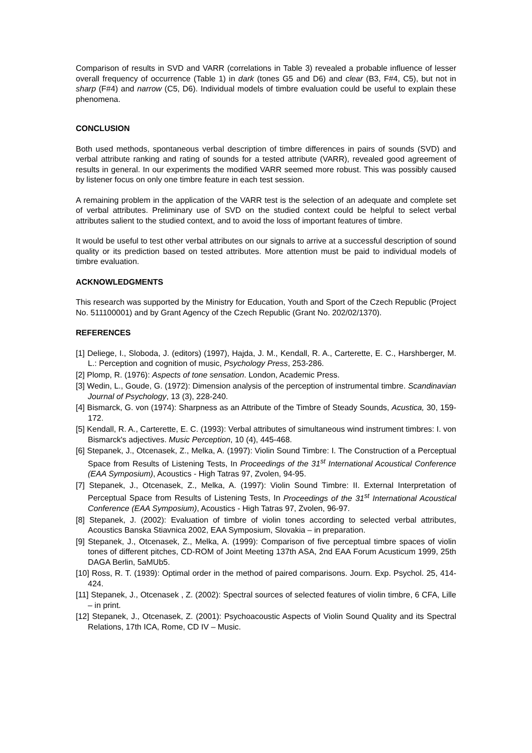Comparison of results in SVD and VARR (correlations in Table 3) revealed a probable influence of lesser overall frequency of occurrence (Table 1) in dark (tones G5 and D6) and clear (B3, F#4, C5), but not in sharp (F#4) and narrow (C5, D6). Individual models of timbre evaluation could be useful to explain these phenomena.
CONCLUSION
Both used methods, spontaneous verbal description of timbre differences in pairs of sounds (SVD) and verbal attribute ranking and rating of sounds for a tested attribute (VARR), revealed good agreement of results in general. In our experiments the modified VARR seemed more robust. This was possibly caused by listener focus on only one timbre feature in each test session.
A remaining problem in the application of the VARR test is the selection of an adequate and complete set of verbal attributes. Preliminary use of SVD on the studied context could be helpful to select verbal attributes salient to the studied context, and to avoid the loss of important features of timbre.
It would be useful to test other verbal attributes on our signals to arrive at a successful description of sound quality or its prediction based on tested attributes. More attention must be paid to individual models of timbre evaluation.
ACKNOWLEDGMENTS
This research was supported by the Ministry for Education, Youth and Sport of the Czech Republic (Project No. 511100001) and by Grant Agency of the Czech Republic (Grant No. 202/02/1370).
REFERENCES
[1] Deliege, I., Sloboda, J. (editors) (1997), Hajda, J. M., Kendall, R. A., Carterette, E. C., Harshberger, M. L.: Perception and cognition of music, Psychology Press, 253-286.
[2] Plomp, R. (1976): Aspects of tone sensation. London, Academic Press.
[3] Wedin, L., Goude, G. (1972): Dimension analysis of the perception of instrumental timbre. Scandinavian Journal of Psychology, 13 (3), 228-240.
[4] Bismarck, G. von (1974): Sharpness as an Attribute of the Timbre of Steady Sounds, Acustica, 30, 159-172.
[5] Kendall, R. A., Carterette, E. C. (1993): Verbal attributes of simultaneous wind instrument timbres: I. von Bismarck's adjectives. Music Perception, 10 (4), 445-468.
[6] Stepanek, J., Otcenasek, Z., Melka, A. (1997): Violin Sound Timbre: I. The Construction of a Perceptual Space from Results of Listening Tests, In Proceedings of the 31<sup>st</sup> International Acoustical Conference (EAA Symposium), Acoustics - High Tatras 97, Zvolen, 94-95.
[7] Stepanek, J., Otcenasek, Z., Melka, A. (1997): Violin Sound Timbre: II. External Interpretation of Perceptual Space from Results of Listening Tests, In Proceedings of the 31<sup>st</sup> International Acoustical Conference (EAA Symposium), Acoustics - High Tatras 97, Zvolen, 96-97.
[8] Stepanek, J. (2002): Evaluation of timbre of violin tones according to selected verbal attributes, Acoustics Banska Stiavnica 2002, EAA Symposium, Slovakia – in preparation.
[9] Stepanek, J., Otcenasek, Z., Melka, A. (1999): Comparison of five perceptual timbre spaces of violin tones of different pitches, CD-ROM of Joint Meeting 137th ASA, 2nd EAA Forum Acusticum 1999, 25th DAGA Berlin, 5aMUb5.
[10] Ross, R. T. (1939): Optimal order in the method of paired comparisons. Journ. Exp. Psychol. 25, 414-424.
[11] Stepanek, J., Otcenasek , Z. (2002): Spectral sources of selected features of violin timbre, 6 CFA, Lille – in print.
[12] Stepanek, J., Otcenasek, Z. (2001): Psychoacoustic Aspects of Violin Sound Quality and its Spectral Relations, 17th ICA, Rome, CD IV – Music.